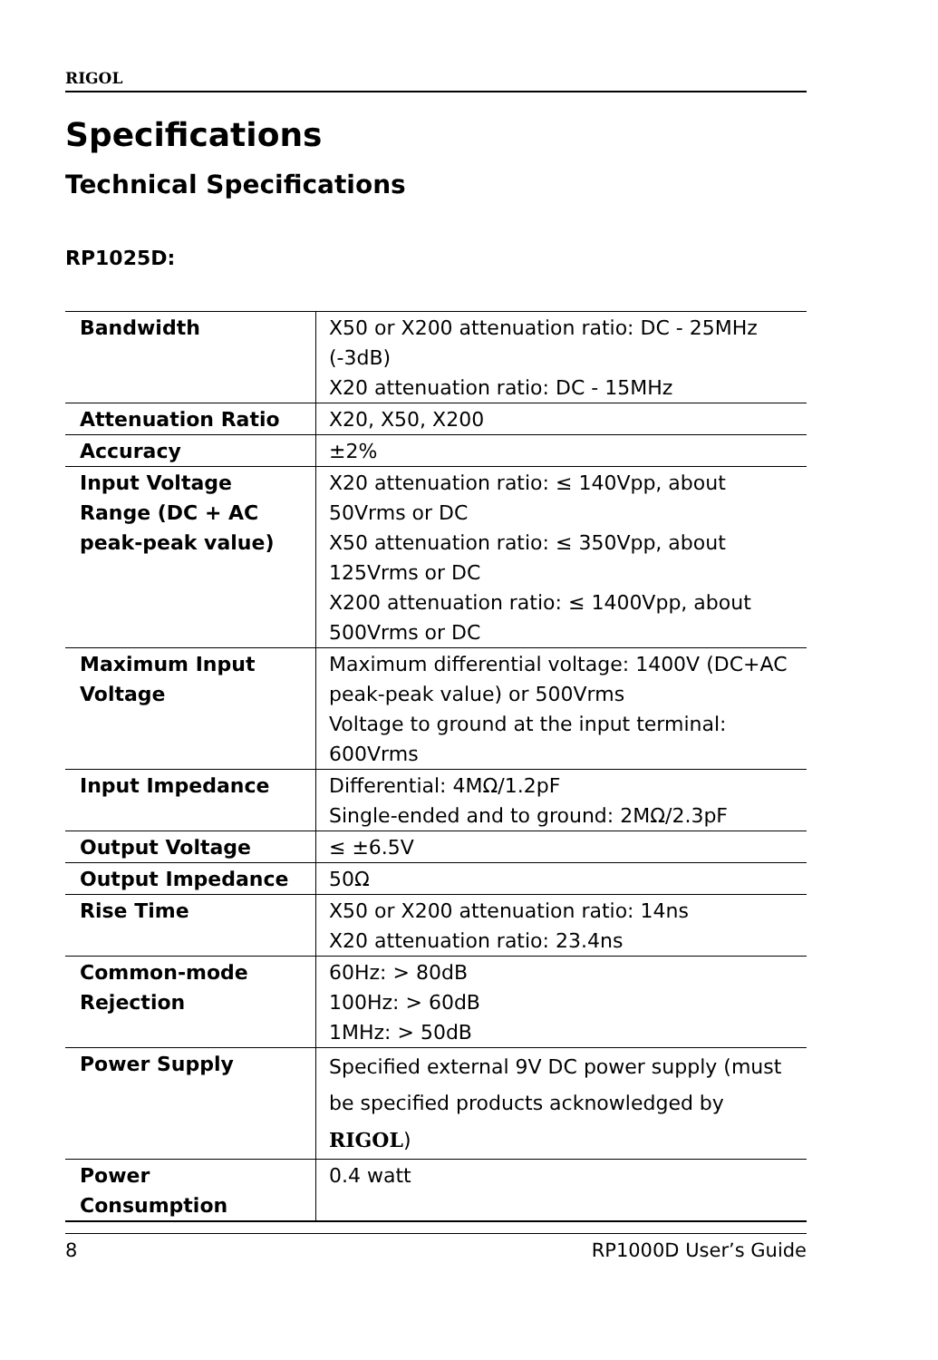RIGOL
Specifications
Technical Specifications
RP1025D:
| Bandwidth | X50 or X200 attenuation ratio: DC - 25MHz (-3dB) X20 attenuation ratio: DC - 15MHz |
| Attenuation Ratio | X20, X50, X200 |
| Accuracy | ±2% |
| Input Voltage Range (DC + AC peak-peak value) | X20 attenuation ratio: ≤ 140Vpp, about 50Vrms or DC X50 attenuation ratio: ≤ 350Vpp, about 125Vrms or DC X200 attenuation ratio: ≤ 1400Vpp, about 500Vrms or DC |
| Maximum Input Voltage | Maximum differential voltage: 1400V (DC+AC peak-peak value) or 500Vrms Voltage to ground at the input terminal: 600Vrms |
| Input Impedance | Differential: 4MΩ/1.2pF Single-ended and to ground: 2MΩ/2.3pF |
| Output Voltage | ≤ ±6.5V |
| Output Impedance | 50Ω |
| Rise Time | X50 or X200 attenuation ratio: 14ns X20 attenuation ratio: 23.4ns |
| Common-mode Rejection | 60Hz: > 80dB 100Hz: > 60dB 1MHz: > 50dB |
| Power Supply | Specified external 9V DC power supply (must be specified products acknowledged by RIGOL ) |
| Power Consumption | 0.4 watt |
8 RP1000D User’s Guide